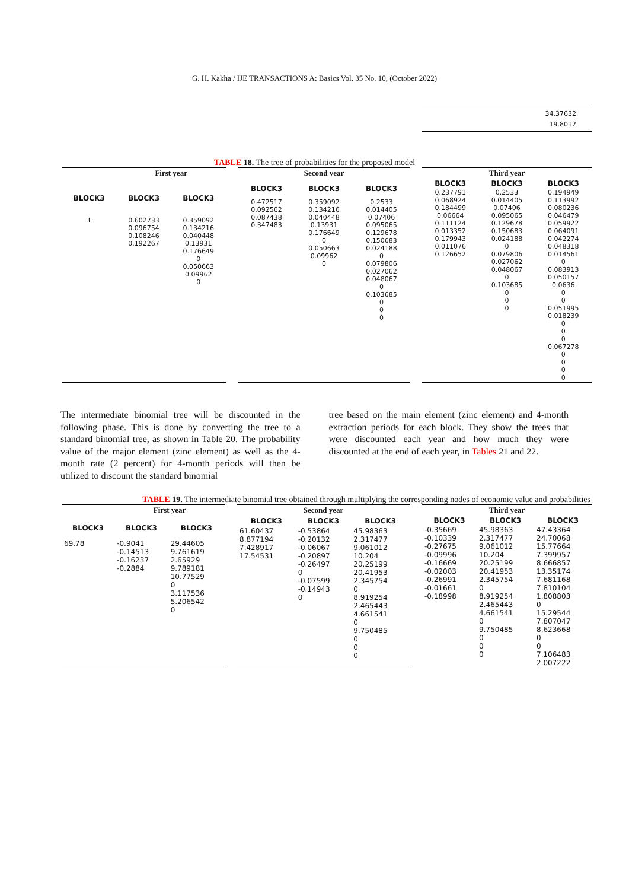G. H. Kakha / IJE TRANSACTIONS A: Basics Vol. 35 No. 10, (October 2022)
34.37632
19.8012
TABLE 18. The tree of probabilities for the proposed model
| | First year | |
| --- | --- | --- |
| BLOCK3 | BLOCK3 | BLOCK3 |
| 1 | 0.602733 0.096754 0.108246 0.192267 | 0.359092 0.134216 0.040448 0.13931 0.176649 0 0.050663 0.09962 0 |
| Second year | | |
| --- | --- | --- |
| BLOCK3 | BLOCK3 | BLOCK3 |
| 0.472517 0.092562 0.087438 0.347483 | 0.359092 0.134216 0.040448 0.13931 0.176649 0 0.050663 0.09962 0 | 0.2533 0.014405 0.07406 0.095065 0.129678 0.150683 0.024188 0 0.079806 0.027062 0.048067 0 0.103685 0 0 0 |
| Third year | | |
| --- | --- | --- |
| BLOCK3 | BLOCK3 | BLOCK3 |
| 0.237791 0.068924 0.184499 0.06664 0.111124 0.013352 0.179943 0.011076 0.126652 | 0.2533 0.014405 0.07406 0.095065 0.129678 0.150683 0.024188 0 0.079806 0.027062 0.048067 0 0.103685 0 0 0 | 0.194949 0.113992 0.080236 0.046479 0.059922 0.064091 0.042274 0.048318 0.014561 0 0.083913 0.050157 0.0636 0 0 0.051995 0.018239 0 0 0 0.067278 0 0 0 0 |
The intermediate binomial tree will be discounted in the following phase. This is done by converting the tree to a standard binomial tree, as shown in Table 20. The probability value of the major element (zinc element) as well as the 4-month rate (2 percent) for 4-month periods will then be utilized to discount the standard binomial
tree based on the main element (zinc element) and 4-month extraction periods for each block. They show the trees that were discounted each year and how much they were discounted at the end of each year, in Tables 21 and 22.
TABLE 19. The intermediate binomial tree obtained through multiplying the corresponding nodes of economic value and probabilities
| | First year | |
| --- | --- | --- |
| BLOCK3 | BLOCK3 | BLOCK3 |
| 69.78 | -0.9041 -0.14513 -0.16237 -0.2884 | 29.44605 9.761619 2.65929 9.789181 10.77529 0 3.117536 5.206542 0 |
| Second year | | |
| --- | --- | --- |
| BLOCK3 | BLOCK3 | BLOCK3 |
| 61.60437 8.877194 7.428917 17.54531 | -0.53864 -0.20132 -0.06067 -0.20897 -0.26497 0 -0.07599 -0.14943 0 | 45.98363 2.317477 9.061012 10.204 20.25199 20.41953 2.345754 0 8.919254 2.465443 4.661541 0 9.750485 0 0 0 |
| Third year | | |
| --- | --- | --- |
| BLOCK3 | BLOCK3 | BLOCK3 |
| -0.35669 -0.10339 -0.27675 -0.09996 -0.16669 -0.02003 -0.26991 -0.01661 -0.18998 | 45.98363 2.317477 9.061012 10.204 20.25199 20.41953 2.345754 0 8.919254 2.465443 4.661541 0 9.750485 0 0 0 | 47.43364 24.70068 15.77664 7.399957 8.666857 13.35174 7.681168 7.810104 1.808803 0 15.29544 7.807047 8.623668 0 0 7.106483 2.007222 |